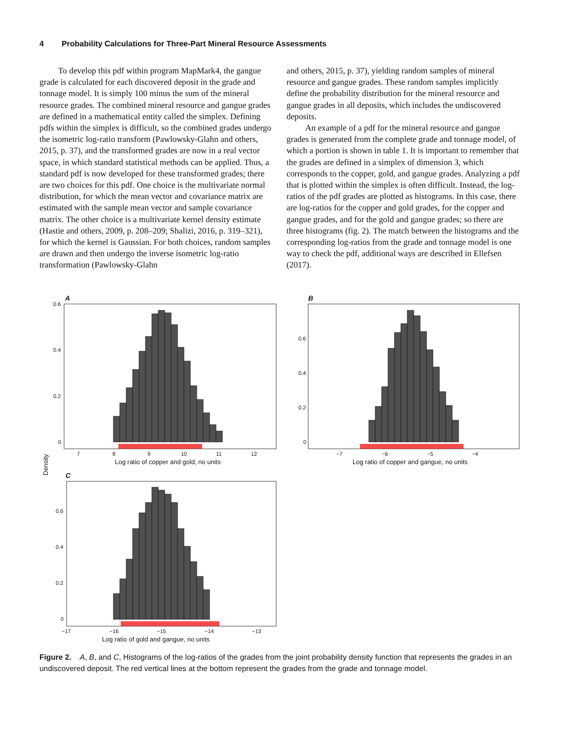4 Probability Calculations for Three-Part Mineral Resource Assessments
To develop this pdf within program MapMark4, the gangue grade is calculated for each discovered deposit in the grade and tonnage model. It is simply 100 minus the sum of the mineral resource grades. The combined mineral resource and gangue grades are defined in a mathematical entity called the simplex. Defining pdfs within the simplex is difficult, so the combined grades undergo the isometric log-ratio transform (Pawlowsky-Glahn and others, 2015, p. 37), and the transformed grades are now in a real vector space, in which standard statistical methods can be applied. Thus, a standard pdf is now developed for these transformed grades; there are two choices for this pdf. One choice is the multivariate normal distribution, for which the mean vector and covariance matrix are estimated with the sample mean vector and sample covariance matrix. The other choice is a multivariate kernel density estimate (Hastie and others, 2009, p. 208–209; Shalizi, 2016, p. 319–321), for which the kernel is Gaussian. For both choices, random samples are drawn and then undergo the inverse isometric log-ratio transformation (Pawlowsky-Glahn
and others, 2015, p. 37), yielding random samples of mineral resource and gangue grades. These random samples implicitly define the probability distribution for the mineral resource and gangue grades in all deposits, which includes the undiscovered deposits.
An example of a pdf for the mineral resource and gangue grades is generated from the complete grade and tonnage model, of which a portion is shown in table 1. It is important to remember that the grades are defined in a simplex of dimension 3, which corresponds to the copper, gold, and gangue grades. Analyzing a pdf that is plotted within the simplex is often difficult. Instead, the log-ratios of the pdf grades are plotted as histograms. In this case, there are log-ratios for the copper and gold grades, for the copper and gangue grades, and for the gold and gangue grades; so there are three histograms (fig. 2). The match between the histograms and the corresponding log-ratios from the grade and tonnage model is one way to check the pdf, additional ways are described in Ellefsen (2017).
A
0.6
0.4
0.2
0
7
8
9
10
11
12
Log ratio of copper and gold, no units
B
0.6
0.4
0.2
0
−7
−6
−5
−4
Log ratio of copper and gangue, no units
Density
C
0.6
0.4
0.2
0
−17
−16
−15
−14
−13
Log ratio of gold and gangue, no units
Figure 2. A, B, and C, Histograms of the log-ratios of the grades from the joint probability density function that represents the grades in an undiscovered deposit. The red vertical lines at the bottom represent the grades from the grade and tonnage model.